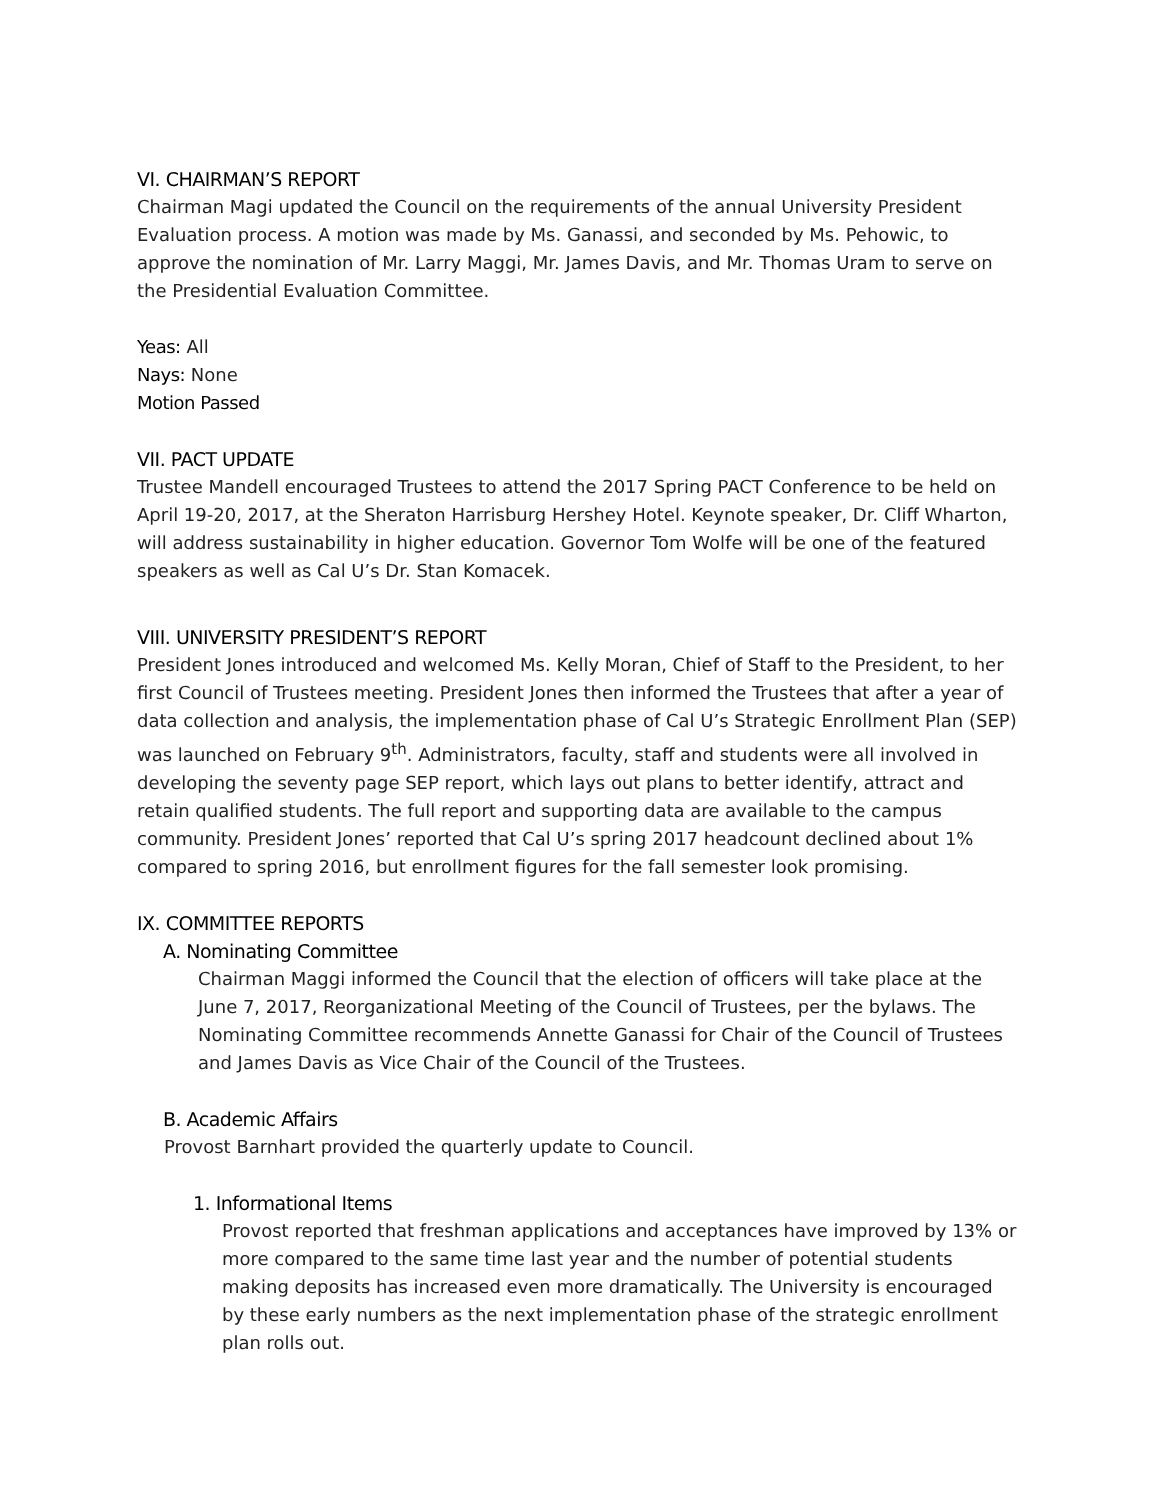VI. CHAIRMAN’S REPORT
Chairman Magi updated the Council on the requirements of the annual University President Evaluation process. A motion was made by Ms. Ganassi, and seconded by Ms. Pehowic, to approve the nomination of Mr. Larry Maggi, Mr. James Davis, and Mr. Thomas Uram to serve on the Presidential Evaluation Committee.
Yeas: All
Nays: None
Motion Passed
VII. PACT UPDATE
Trustee Mandell encouraged Trustees to attend the 2017 Spring PACT Conference to be held on April 19-20, 2017, at the Sheraton Harrisburg Hershey Hotel. Keynote speaker, Dr. Cliff Wharton, will address sustainability in higher education. Governor Tom Wolfe will be one of the featured speakers as well as Cal U’s Dr. Stan Komacek.
VIII. UNIVERSITY PRESIDENT’S REPORT
President Jones introduced and welcomed Ms. Kelly Moran, Chief of Staff to the President, to her first Council of Trustees meeting. President Jones then informed the Trustees that after a year of data collection and analysis, the implementation phase of Cal U’s Strategic Enrollment Plan (SEP) was launched on February 9<sup>th</sup>. Administrators, faculty, staff and students were all involved in developing the seventy page SEP report, which lays out plans to better identify, attract and retain qualified students. The full report and supporting data are available to the campus community. President Jones’ reported that Cal U’s spring 2017 headcount declined about 1% compared to spring 2016, but enrollment figures for the fall semester look promising.
IX. COMMITTEE REPORTS
A. Nominating Committee
Chairman Maggi informed the Council that the election of officers will take place at the June 7, 2017, Reorganizational Meeting of the Council of Trustees, per the bylaws. The Nominating Committee recommends Annette Ganassi for Chair of the Council of Trustees and James Davis as Vice Chair of the Council of the Trustees.
B. Academic Affairs
Provost Barnhart provided the quarterly update to Council.
1. Informational Items
Provost reported that freshman applications and acceptances have improved by 13% or more compared to the same time last year and the number of potential students making deposits has increased even more dramatically. The University is encouraged by these early numbers as the next implementation phase of the strategic enrollment plan rolls out.